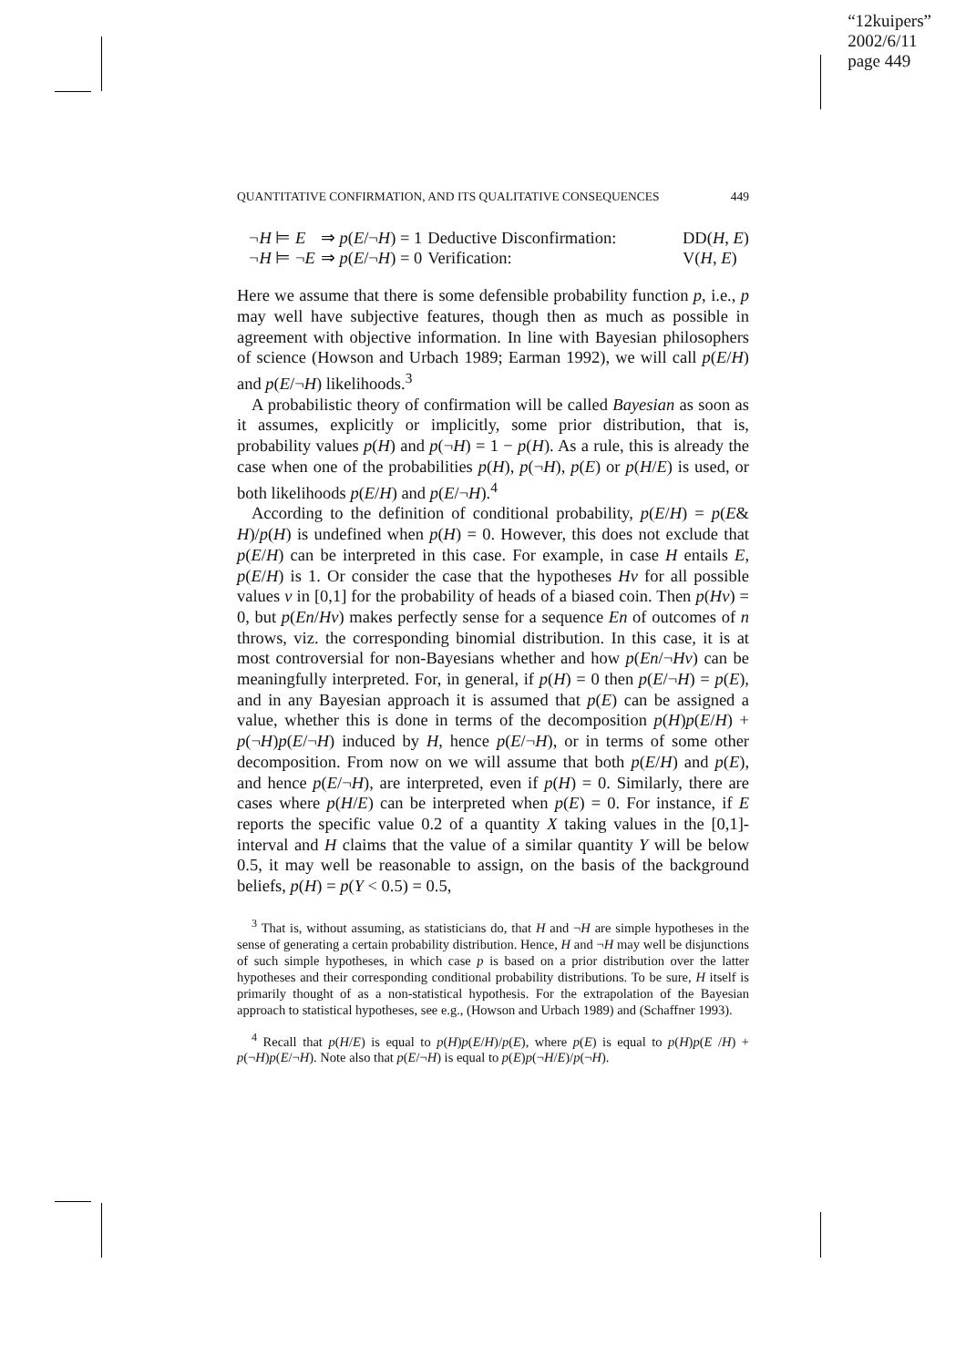“12kuipers”
2002/6/11
page 449
QUANTITATIVE CONFIRMATION, AND ITS QUALITATIVE CONSEQUENCES 449
¬H ⊨ E ⇒ p(E/¬H) = 1 Deductive Disconfirmation: DD(H, E) ¬H ⊨ ¬E ⇒ p(E/¬H) = 0 Verification: V(H, E)
Here we assume that there is some defensible probability function p, i.e., p may well have subjective features, though then as much as possible in agreement with objective information. In line with Bayesian philosophers of science (Howson and Urbach 1989; Earman 1992), we will call p(E/H) and p(E/¬H) likelihoods.<sup>3</sup>
A probabilistic theory of confirmation will be called Bayesian as soon as it assumes, explicitly or implicitly, some prior distribution, that is, probability values p(H) and p(¬H) = 1 − p(H). As a rule, this is already the case when one of the probabilities p(H), p(¬H), p(E) or p(H/E) is used, or both likelihoods p(E/H) and p(E/¬H).<sup>4</sup>
According to the definition of conditional probability, p(E/H) = p(E& H)/p(H) is undefined when p(H) = 0. However, this does not exclude that p(E/H) can be interpreted in this case. For example, in case H entails E, p(E/H) is 1. Or consider the case that the hypotheses Hv for all possible values v in [0,1] for the probability of heads of a biased coin. Then p(Hv) = 0, but p(En/Hv) makes perfectly sense for a sequence En of outcomes of n throws, viz. the corresponding binomial distribution. In this case, it is at most controversial for non-Bayesians whether and how p(En/¬Hv) can be meaningfully interpreted. For, in general, if p(H) = 0 then p(E/¬H) = p(E), and in any Bayesian approach it is assumed that p(E) can be assigned a value, whether this is done in terms of the decomposition p(H)p(E/H) + p(¬H)p(E/¬H) induced by H, hence p(E/¬H), or in terms of some other decomposition. From now on we will assume that both p(E/H) and p(E), and hence p(E/¬H), are interpreted, even if p(H) = 0. Similarly, there are cases where p(H/E) can be interpreted when p(E) = 0. For instance, if E reports the specific value 0.2 of a quantity X taking values in the [0,1]-interval and H claims that the value of a similar quantity Y will be below 0.5, it may well be reasonable to assign, on the basis of the background beliefs, p(H) = p(Y < 0.5) = 0.5,
<sup>3</sup> That is, without assuming, as statisticians do, that H and ¬H are simple hypotheses in the sense of generating a certain probability distribution. Hence, H and ¬H may well be disjunctions of such simple hypotheses, in which case p is based on a prior distribution over the latter hypotheses and their corresponding conditional probability distributions. To be sure, H itself is primarily thought of as a non-statistical hypothesis. For the extrapolation of the Bayesian approach to statistical hypotheses, see e.g., (Howson and Urbach 1989) and (Schaffner 1993).
<sup>4</sup> Recall that p(H/E) is equal to p(H)p(E/H)/p(E), where p(E) is equal to p(H)p(E /H) + p(¬H)p(E/¬H). Note also that p(E/¬H) is equal to p(E)p(¬H/E)/p(¬H).